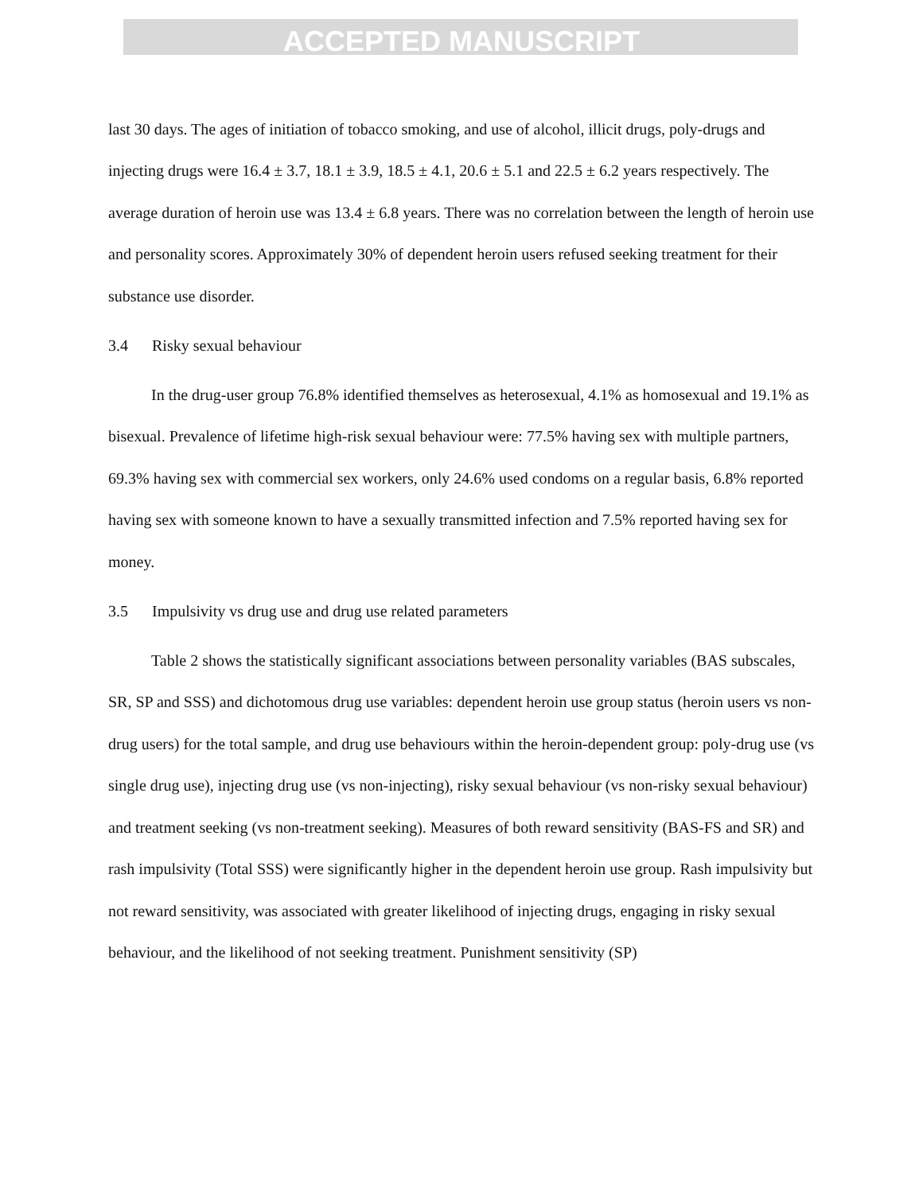ACCEPTED MANUSCRIPT
last 30 days. The ages of initiation of tobacco smoking, and use of alcohol, illicit drugs, poly-drugs and injecting drugs were 16.4 ± 3.7, 18.1 ± 3.9, 18.5 ± 4.1, 20.6 ± 5.1 and 22.5 ± 6.2 years respectively. The average duration of heroin use was 13.4 ± 6.8 years. There was no correlation between the length of heroin use and personality scores. Approximately 30% of dependent heroin users refused seeking treatment for their substance use disorder.
3.4 Risky sexual behaviour
In the drug-user group 76.8% identified themselves as heterosexual, 4.1% as homosexual and 19.1% as bisexual. Prevalence of lifetime high-risk sexual behaviour were: 77.5% having sex with multiple partners, 69.3% having sex with commercial sex workers, only 24.6% used condoms on a regular basis, 6.8% reported having sex with someone known to have a sexually transmitted infection and 7.5% reported having sex for money.
3.5 Impulsivity vs drug use and drug use related parameters
Table 2 shows the statistically significant associations between personality variables (BAS subscales, SR, SP and SSS) and dichotomous drug use variables: dependent heroin use group status (heroin users vs non-drug users) for the total sample, and drug use behaviours within the heroin-dependent group: poly-drug use (vs single drug use), injecting drug use (vs non-injecting), risky sexual behaviour (vs non-risky sexual behaviour) and treatment seeking (vs non-treatment seeking). Measures of both reward sensitivity (BAS-FS and SR) and rash impulsivity (Total SSS) were significantly higher in the dependent heroin use group. Rash impulsivity but not reward sensitivity, was associated with greater likelihood of injecting drugs, engaging in risky sexual behaviour, and the likelihood of not seeking treatment. Punishment sensitivity (SP)